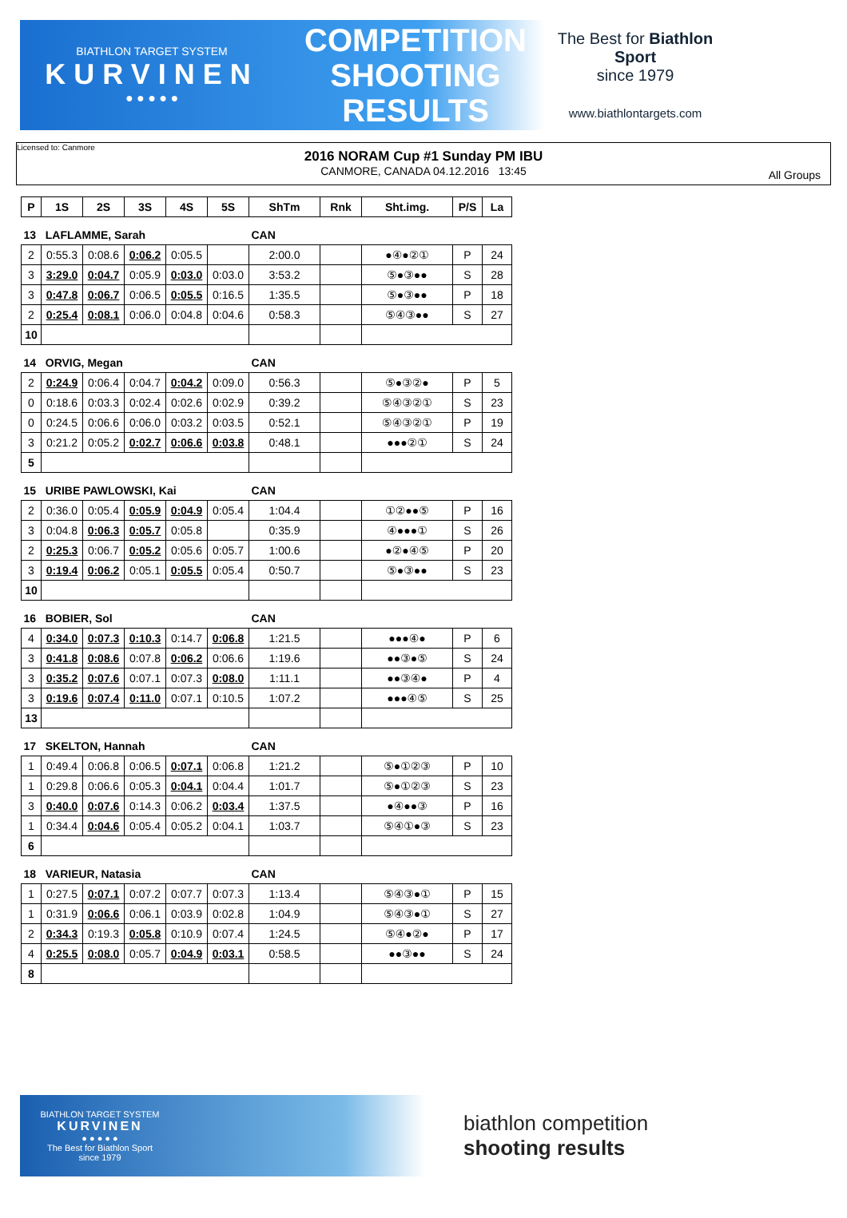BIATHLON TARGET SYSTEM
KURVINEN
● ● ● ● ●
COMPETITION
SHOOTING
RESULTS
The Best for Biathlon Sport
since 1979
www.biathlontargets.com
Licensed to: Canmore
2016 NORAM Cup #1 Sunday PM IBU
CANMORE, CANADA 04.12.2016 13:45
All Groups
| P | 1S | 2S | 3S | 4S | 5S | ShTm | Rnk | Sht.img. | P/S | La |
| --- | --- | --- | --- | --- | --- | --- | --- | --- | --- | --- |
| 13 LAFLAMME, Sarah | | | | | | CAN | | | | |
| 2 | 0:55.3 | 0:08.6 | 0:06.2 | 0:05.5 | | 2:00.0 | | ●④●②① | P | 24 |
| 3 | 3:29.0 | 0:04.7 | 0:05.9 | 0:03.0 | 0:03.0 | 3:53.2 | | ⑤●③●● | S | 28 |
| 3 | 0:47.8 | 0:06.7 | 0:06.5 | 0:05.5 | 0:16.5 | 1:35.5 | | ⑤●③●● | P | 18 |
| 2 | 0:25.4 | 0:08.1 | 0:06.0 | 0:04.8 | 0:04.6 | 0:58.3 | | ⑤④③●● | S | 27 |
| 10 | | | | | | | | | | |
| 14 ORVIG, Megan | | | | | | CAN | | | | |
| 2 | 0:24.9 | 0:06.4 | 0:04.7 | 0:04.2 | 0:09.0 | 0:56.3 | | ⑤●③②● | P | 5 |
| 0 | 0:18.6 | 0:03.3 | 0:02.4 | 0:02.6 | 0:02.9 | 0:39.2 | | ⑤④③②① | S | 23 |
| 0 | 0:24.5 | 0:06.6 | 0:06.0 | 0:03.2 | 0:03.5 | 0:52.1 | | ⑤④③②① | P | 19 |
| 3 | 0:21.2 | 0:05.2 | 0:02.7 | 0:06.6 | 0:03.8 | 0:48.1 | | ●●●②① | S | 24 |
| 5 | | | | | | | | | | |
| 15 URIBE PAWLOWSKI, Kai | | | | | | CAN | | | | |
| 2 | 0:36.0 | 0:05.4 | 0:05.9 | 0:04.9 | 0:05.4 | 1:04.4 | | ①②●●⑤ | P | 16 |
| 3 | 0:04.8 | 0:06.3 | 0:05.7 | 0:05.8 | | 0:35.9 | | ④●●●① | S | 26 |
| 2 | 0:25.3 | 0:06.7 | 0:05.2 | 0:05.6 | 0:05.7 | 1:00.6 | | ●②●④⑤ | P | 20 |
| 3 | 0:19.4 | 0:06.2 | 0:05.1 | 0:05.5 | 0:05.4 | 0:50.7 | | ⑤●③●● | S | 23 |
| 10 | | | | | | | | | | |
| 16 BOBIER, Sol | | | | | | CAN | | | | |
| 4 | 0:34.0 | 0:07.3 | 0:10.3 | 0:14.7 | 0:06.8 | 1:21.5 | | ●●●④● | P | 6 |
| 3 | 0:41.8 | 0:08.6 | 0:07.8 | 0:06.2 | 0:06.6 | 1:19.6 | | ●●③●⑤ | S | 24 |
| 3 | 0:35.2 | 0:07.6 | 0:07.1 | 0:07.3 | 0:08.0 | 1:11.1 | | ●●③④● | P | 4 |
| 3 | 0:19.6 | 0:07.4 | 0:11.0 | 0:07.1 | 0:10.5 | 1:07.2 | | ●●●④⑤ | S | 25 |
| 13 | | | | | | | | | | |
| 17 SKELTON, Hannah | | | | | | CAN | | | | |
| 1 | 0:49.4 | 0:06.8 | 0:06.5 | 0:07.1 | 0:06.8 | 1:21.2 | | ⑤●①②③ | P | 10 |
| 1 | 0:29.8 | 0:06.6 | 0:05.3 | 0:04.1 | 0:04.4 | 1:01.7 | | ⑤●①②③ | S | 23 |
| 3 | 0:40.0 | 0:07.6 | 0:14.3 | 0:06.2 | 0:03.4 | 1:37.5 | | ●④●●③ | P | 16 |
| 1 | 0:34.4 | 0:04.6 | 0:05.4 | 0:05.2 | 0:04.1 | 1:03.7 | | ⑤④①●③ | S | 23 |
| 6 | | | | | | | | | | |
| 18 VARIEUR, Natasia | | | | | | CAN | | | | |
| 1 | 0:27.5 | 0:07.1 | 0:07.2 | 0:07.7 | 0:07.3 | 1:13.4 | | ⑤④③●① | P | 15 |
| 1 | 0:31.9 | 0:06.6 | 0:06.1 | 0:03.9 | 0:02.8 | 1:04.9 | | ⑤④③●① | S | 27 |
| 2 | 0:34.3 | 0:19.3 | 0:05.8 | 0:10.9 | 0:07.4 | 1:24.5 | | ⑤④●②● | P | 17 |
| 4 | 0:25.5 | 0:08.0 | 0:05.7 | 0:04.9 | 0:03.1 | 0:58.5 | | ●●③●● | S | 24 |
| 8 | | | | | | | | | | |
BIATHLON TARGET SYSTEM
KURVINEN
● ● ● ● ●
The Best for Biathlon Sport
since 1979
biathlon competition
shooting results